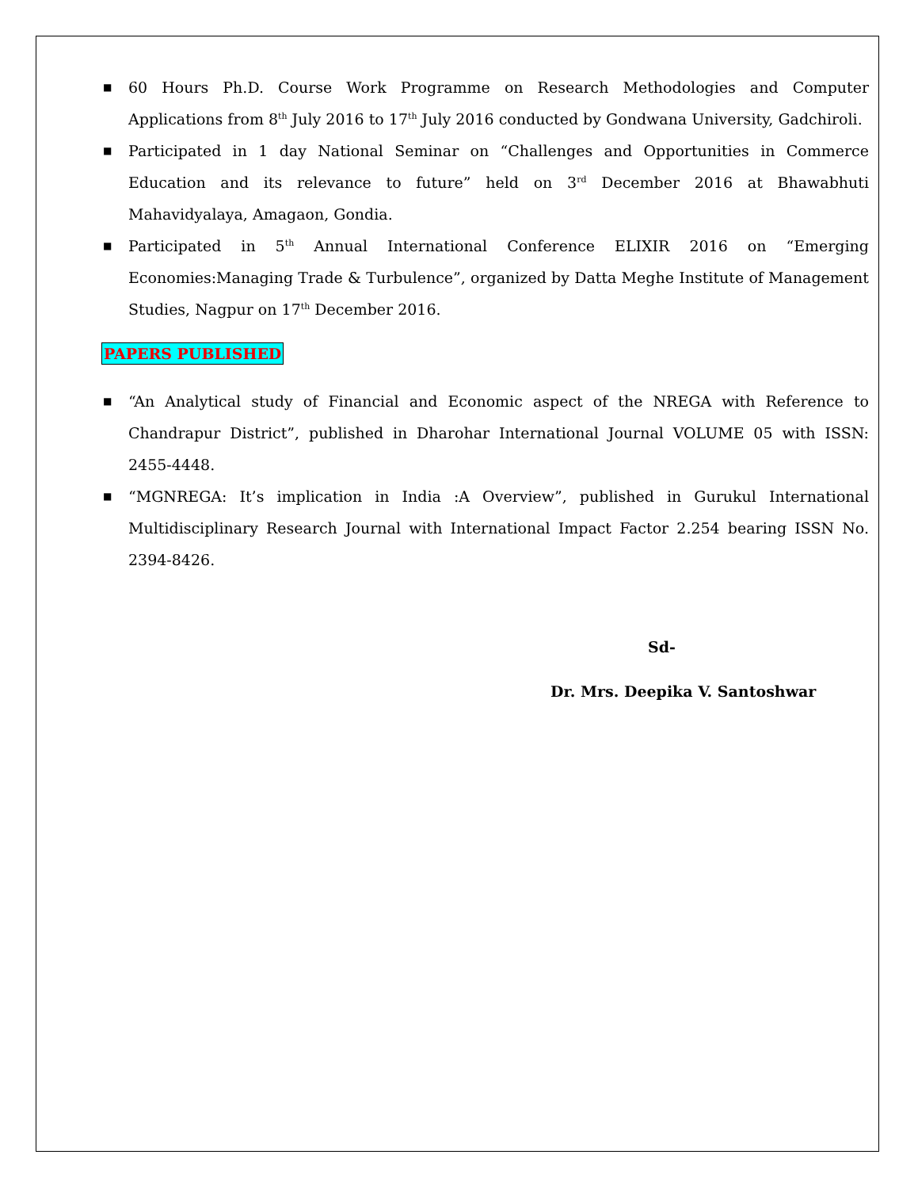■ 60 Hours Ph.D. Course Work Programme on Research Methodologies and Computer Applications from 8<sup>th</sup> July 2016 to 17<sup>th</sup> July 2016 conducted by Gondwana University, Gadchiroli.
■ Participated in 1 day National Seminar on “Challenges and Opportunities in Commerce Education and its relevance to future” held on 3<sup>rd</sup> December 2016 at Bhawabhuti Mahavidyalaya, Amagaon, Gondia.
■ Participated in 5<sup>th</sup> Annual International Conference ELIXIR 2016 on “Emerging Economies:Managing Trade & Turbulence”, organized by Datta Meghe Institute of Management Studies, Nagpur on 17<sup>th</sup> December 2016.
PAPERS PUBLISHED
■ “An Analytical study of Financial and Economic aspect of the NREGA with Reference to Chandrapur District”, published in Dharohar International Journal VOLUME 05 with ISSN: 2455-4448.
■ “MGNREGA: It’s implication in India :A Overview”, published in Gurukul International Multidisciplinary Research Journal with International Impact Factor 2.254 bearing ISSN No. 2394-8426.
Sd-
Dr. Mrs. Deepika V. Santoshwar